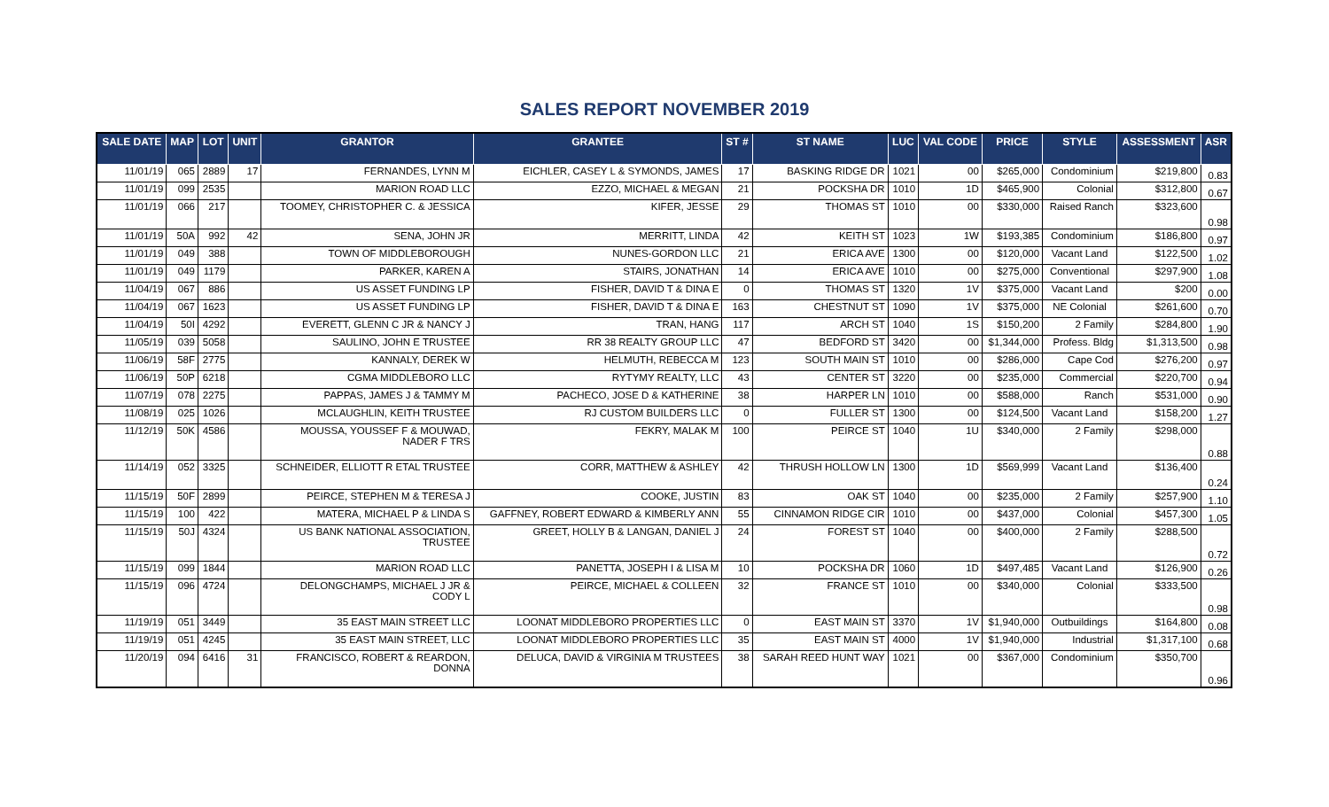SALES REPORT NOVEMBER 2019
| SALE DATE | MAP | LOT | UNIT | GRANTOR | GRANTEE | ST # | ST NAME | LUC | VAL CODE | PRICE | STYLE | ASSESSMENT | ASR |
| --- | --- | --- | --- | --- | --- | --- | --- | --- | --- | --- | --- | --- | --- |
| 11/01/19 | 065 | 2889 | 17 | FERNANDES, LYNN M | EICHLER, CASEY L & SYMONDS, JAMES | 17 | BASKING RIDGE DR | 1021 | 00 | $265,000 | Condominium | $219,800 | 0.83 |
| 11/01/19 | 099 | 2535 | | MARION ROAD LLC | EZZO, MICHAEL & MEGAN | 21 | POCKSHA DR | 1010 | 1D | $465,900 | Colonial | $312,800 | 0.67 |
| 11/01/19 | 066 | 217 | | TOOMEY, CHRISTOPHER C. & JESSICA | KIFER, JESSE | 29 | THOMAS ST | 1010 | 00 | $330,000 | Raised Ranch | $323,600 | 0.98 |
| 11/01/19 | 50A | 992 | 42 | SENA, JOHN JR | MERRITT, LINDA | 42 | KEITH ST | 1023 | 1W | $193,385 | Condominium | $186,800 | 0.97 |
| 11/01/19 | 049 | 388 | | TOWN OF MIDDLEBOROUGH | NUNES-GORDON LLC | 21 | ERICA AVE | 1300 | 00 | $120,000 | Vacant Land | $122,500 | 1.02 |
| 11/01/19 | 049 | 1179 | | PARKER, KAREN A | STAIRS, JONATHAN | 14 | ERICA AVE | 1010 | 00 | $275,000 | Conventional | $297,900 | 1.08 |
| 11/04/19 | 067 | 886 | | US ASSET FUNDING LP | FISHER, DAVID T & DINA E | 0 | THOMAS ST | 1320 | 1V | $375,000 | Vacant Land | $200 | 0.00 |
| 11/04/19 | 067 | 1623 | | US ASSET FUNDING LP | FISHER, DAVID T & DINA E | 163 | CHESTNUT ST | 1090 | 1V | $375,000 | NE Colonial | $261,600 | 0.70 |
| 11/04/19 | 50I | 4292 | | EVERETT, GLENN C JR & NANCY J | TRAN, HANG | 117 | ARCH ST | 1040 | 1S | $150,200 | 2 Family | $284,800 | 1.90 |
| 11/05/19 | 039 | 5058 | | SAULINO, JOHN E TRUSTEE | RR 38 REALTY GROUP LLC | 47 | BEDFORD ST | 3420 | 00 | $1,344,000 | Profess. Bldg | $1,313,500 | 0.98 |
| 11/06/19 | 58F | 2775 | | KANNALY, DEREK W | HELMUTH, REBECCA M | 123 | SOUTH MAIN ST | 1010 | 00 | $286,000 | Cape Cod | $276,200 | 0.97 |
| 11/06/19 | 50P | 6218 | | CGMA MIDDLEBORO LLC | RYTYMY REALTY, LLC | 43 | CENTER ST | 3220 | 00 | $235,000 | Commercial | $220,700 | 0.94 |
| 11/07/19 | 078 | 2275 | | PAPPAS, JAMES J & TAMMY M | PACHECO, JOSE D & KATHERINE | 38 | HARPER LN | 1010 | 00 | $588,000 | Ranch | $531,000 | 0.90 |
| 11/08/19 | 025 | 1026 | | MCLAUGHLIN, KEITH TRUSTEE | RJ CUSTOM BUILDERS LLC | 0 | FULLER ST | 1300 | 00 | $124,500 | Vacant Land | $158,200 | 1.27 |
| 11/12/19 | 50K | 4586 | | MOUSSA, YOUSSEF F & MOUWAD, NADER F TRS | FEKRY, MALAK M | 100 | PEIRCE ST | 1040 | 1U | $340,000 | 2 Family | $298,000 | 0.88 |
| 11/14/19 | 052 | 3325 | | SCHNEIDER, ELLIOTT R ETAL TRUSTEE | CORR, MATTHEW & ASHLEY | 42 | THRUSH HOLLOW LN | 1300 | 1D | $569,999 | Vacant Land | $136,400 | 0.24 |
| 11/15/19 | 50F | 2899 | | PEIRCE, STEPHEN M & TERESA J | COOKE, JUSTIN | 83 | OAK ST | 1040 | 00 | $235,000 | 2 Family | $257,900 | 1.10 |
| 11/15/19 | 100 | 422 | | MATERA, MICHAEL P & LINDA S | GAFFNEY, ROBERT EDWARD & KIMBERLY ANN | 55 | CINNAMON RIDGE CIR | 1010 | 00 | $437,000 | Colonial | $457,300 | 1.05 |
| 11/15/19 | 50J | 4324 | | US BANK NATIONAL ASSOCIATION, TRUSTEE | GREET, HOLLY B & LANGAN, DANIEL J | 24 | FOREST ST | 1040 | 00 | $400,000 | 2 Family | $288,500 | 0.72 |
| 11/15/19 | 099 | 1844 | | MARION ROAD LLC | PANETTA, JOSEPH I & LISA M | 10 | POCKSHA DR | 1060 | 1D | $497,485 | Vacant Land | $126,900 | 0.26 |
| 11/15/19 | 096 | 4724 | | DELONGCHAMPS, MICHAEL J JR & CODY L | PEIRCE, MICHAEL & COLLEEN | 32 | FRANCE ST | 1010 | 00 | $340,000 | Colonial | $333,500 | 0.98 |
| 11/19/19 | 051 | 3449 | | 35 EAST MAIN STREET LLC | LOONAT MIDDLEBORO PROPERTIES LLC | 0 | EAST MAIN ST | 3370 | 1V | $1,940,000 | Outbuildings | $164,800 | 0.08 |
| 11/19/19 | 051 | 4245 | | 35 EAST MAIN STREET, LLC | LOONAT MIDDLEBORO PROPERTIES LLC | 35 | EAST MAIN ST | 4000 | 1V | $1,940,000 | Industrial | $1,317,100 | 0.68 |
| 11/20/19 | 094 | 6416 | 31 | FRANCISCO, ROBERT & REARDON, DONNA | DELUCA, DAVID & VIRGINIA M TRUSTEES | 38 | SARAH REED HUNT WAY | 1021 | 00 | $367,000 | Condominium | $350,700 | 0.96 |